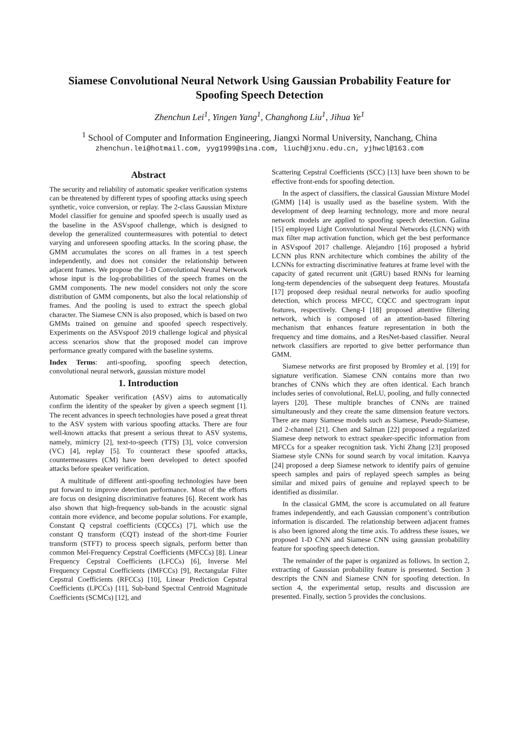Siamese Convolutional Neural Network Using Gaussian Probability Feature for Spoofing Speech Detection
Zhenchun Lei<sup>1</sup>, Yingen Yang<sup>1</sup>, Changhong Liu<sup>1</sup>, Jihua Ye<sup>1</sup>
<sup>1</sup> School of Computer and Information Engineering, Jiangxi Normal University, Nanchang, China
zhenchun.lei@hotmail.com, yyg1999@sina.com, liuch@jxnu.edu.cn, yjhwcl@163.com
Abstract
The security and reliability of automatic speaker verification systems can be threatened by different types of spoofing attacks using speech synthetic, voice conversion, or replay. The 2-class Gaussian Mixture Model classifier for genuine and spoofed speech is usually used as the baseline in the ASVspoof challenge, which is designed to develop the generalized countermeasures with potential to detect varying and unforeseen spoofing attacks. In the scoring phase, the GMM accumulates the scores on all frames in a test speech independently, and does not consider the relationship between adjacent frames. We propose the 1-D Convolutional Neural Network whose input is the log-probabilities of the speech frames on the GMM components. The new model considers not only the score distribution of GMM components, but also the local relationship of frames. And the pooling is used to extract the speech global character. The Siamese CNN is also proposed, which is based on two GMMs trained on genuine and spoofed speech respectively. Experiments on the ASVspoof 2019 challenge logical and physical access scenarios show that the proposed model can improve performance greatly compared with the baseline systems.
Index Terms: anti-spoofing, spoofing speech detection, convolutional neural network, gaussian mixture model
1. Introduction
Automatic Speaker verification (ASV) aims to automatically confirm the identity of the speaker by given a speech segment [1]. The recent advances in speech technologies have posed a great threat to the ASV system with various spoofing attacks. There are four well-known attacks that present a serious threat to ASV systems, namely, mimicry [2], text-to-speech (TTS) [3], voice conversion (VC) [4], replay [5]. To counteract these spoofed attacks, countermeasures (CM) have been developed to detect spoofed attacks before speaker verification.
A multitude of different anti-spoofing technologies have been put forward to improve detection performance. Most of the efforts are focus on designing discriminative features [6]. Recent work has also shown that high-frequency sub-bands in the acoustic signal contain more evidence, and become popular solutions. For example, Constant Q cepstral coefficients (CQCCs) [7], which use the constant Q transform (CQT) instead of the short-time Fourier transform (STFT) to process speech signals, perform better than common Mel-Frequency Cepstral Coefficients (MFCCs) [8]. Linear Frequency Cepstral Coefficients (LFCCs) [6], Inverse Mel Frequency Cepstral Coefficients (IMFCCs) [9], Rectangular Filter Cepstral Coefficients (RFCCs) [10], Linear Prediction Cepstral Coefficients (LPCCs) [11], Sub-band Spectral Centroid Magnitude Coefficients (SCMCs) [12], and
Scattering Cepstral Coefficients (SCC) [13] have been shown to be effective front-ends for spoofing detection.
In the aspect of classifiers, the classical Gaussian Mixture Model (GMM) [14] is usually used as the baseline system. With the development of deep learning technology, more and more neural network models are applied to spoofing speech detection. Galina [15] employed Light Convolutional Neural Networks (LCNN) with max filter map activation function, which get the best performance in ASVspoof 2017 challenge. Alejandro [16] proposed a hybrid LCNN plus RNN architecture which combines the ability of the LCNNs for extracting discriminative features at frame level with the capacity of gated recurrent unit (GRU) based RNNs for learning long-term dependencies of the subsequent deep features. Moustafa [17] proposed deep residual neural networks for audio spoofing detection, which process MFCC, CQCC and spectrogram input features, respectively. Cheng-I [18] proposed attentive filtering network, which is composed of an attention-based filtering mechanism that enhances feature representation in both the frequency and time domains, and a ResNet-based classifier. Neural network classifiers are reported to give better performance than GMM.
Siamese networks are first proposed by Bromley et al. [19] for signature verification. Siamese CNN contains more than two branches of CNNs which they are often identical. Each branch includes series of convolutional, ReLU, pooling, and fully connected layers [20]. These multiple branches of CNNs are trained simultaneously and they create the same dimension feature vectors. There are many Siamese models such as Siamese, Pseudo-Siamese, and 2-channel [21]. Chen and Salman [22] proposed a regularized Siamese deep network to extract speaker-specific information from MFCCs for a speaker recognition task. Yichi Zhang [23] proposed Siamese style CNNs for sound search by vocal imitation. Kaavya [24] proposed a deep Siamese network to identify pairs of genuine speech samples and pairs of replayed speech samples as being similar and mixed pairs of genuine and replayed speech to be identified as dissimilar.
In the classical GMM, the score is accumulated on all feature frames independently, and each Gaussian component’s contribution information is discarded. The relationship between adjacent frames is also been ignored along the time axis. To address these issues, we proposed 1-D CNN and Siamese CNN using gaussian probability feature for spoofing speech detection.
The remainder of the paper is organized as follows. In section 2, extracting of Gaussian probability feature is presented. Section 3 descripts the CNN and Siamese CNN for spoofing detection. In section 4, the experimental setup, results and discussion are presented. Finally, section 5 provides the conclusions.